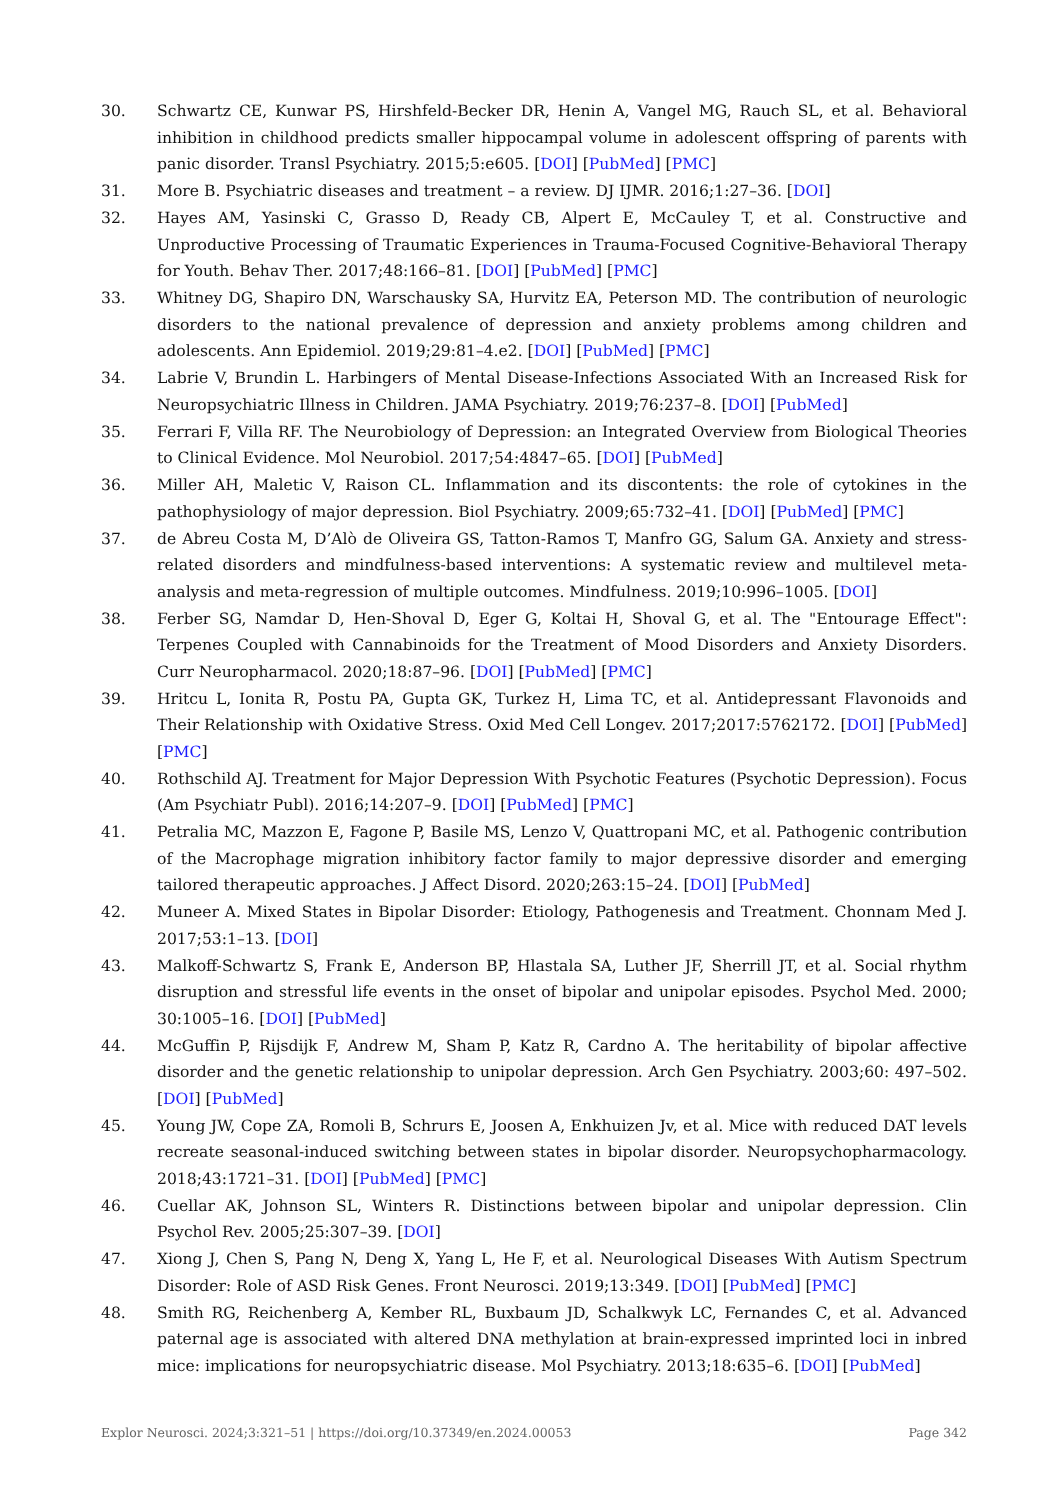30. Schwartz CE, Kunwar PS, Hirshfeld-Becker DR, Henin A, Vangel MG, Rauch SL, et al. Behavioral inhibition in childhood predicts smaller hippocampal volume in adolescent offspring of parents with panic disorder. Transl Psychiatry. 2015;5:e605. [DOI] [PubMed] [PMC]
31. More B. Psychiatric diseases and treatment – a review. DJ IJMR. 2016;1:27–36. [DOI]
32. Hayes AM, Yasinski C, Grasso D, Ready CB, Alpert E, McCauley T, et al. Constructive and Unproductive Processing of Traumatic Experiences in Trauma-Focused Cognitive-Behavioral Therapy for Youth. Behav Ther. 2017;48:166–81. [DOI] [PubMed] [PMC]
33. Whitney DG, Shapiro DN, Warschausky SA, Hurvitz EA, Peterson MD. The contribution of neurologic disorders to the national prevalence of depression and anxiety problems among children and adolescents. Ann Epidemiol. 2019;29:81–4.e2. [DOI] [PubMed] [PMC]
34. Labrie V, Brundin L. Harbingers of Mental Disease-Infections Associated With an Increased Risk for Neuropsychiatric Illness in Children. JAMA Psychiatry. 2019;76:237–8. [DOI] [PubMed]
35. Ferrari F, Villa RF. The Neurobiology of Depression: an Integrated Overview from Biological Theories to Clinical Evidence. Mol Neurobiol. 2017;54:4847–65. [DOI] [PubMed]
36. Miller AH, Maletic V, Raison CL. Inflammation and its discontents: the role of cytokines in the pathophysiology of major depression. Biol Psychiatry. 2009;65:732–41. [DOI] [PubMed] [PMC]
37. de Abreu Costa M, D’Alò de Oliveira GS, Tatton-Ramos T, Manfro GG, Salum GA. Anxiety and stress-related disorders and mindfulness-based interventions: A systematic review and multilevel meta-analysis and meta-regression of multiple outcomes. Mindfulness. 2019;10:996–1005. [DOI]
38. Ferber SG, Namdar D, Hen-Shoval D, Eger G, Koltai H, Shoval G, et al. The "Entourage Effect": Terpenes Coupled with Cannabinoids for the Treatment of Mood Disorders and Anxiety Disorders. Curr Neuropharmacol. 2020;18:87–96. [DOI] [PubMed] [PMC]
39. Hritcu L, Ionita R, Postu PA, Gupta GK, Turkez H, Lima TC, et al. Antidepressant Flavonoids and Their Relationship with Oxidative Stress. Oxid Med Cell Longev. 2017;2017:5762172. [DOI] [PubMed] [PMC]
40. Rothschild AJ. Treatment for Major Depression With Psychotic Features (Psychotic Depression). Focus (Am Psychiatr Publ). 2016;14:207–9. [DOI] [PubMed] [PMC]
41. Petralia MC, Mazzon E, Fagone P, Basile MS, Lenzo V, Quattropani MC, et al. Pathogenic contribution of the Macrophage migration inhibitory factor family to major depressive disorder and emerging tailored therapeutic approaches. J Affect Disord. 2020;263:15–24. [DOI] [PubMed]
42. Muneer A. Mixed States in Bipolar Disorder: Etiology, Pathogenesis and Treatment. Chonnam Med J. 2017;53:1–13. [DOI]
43. Malkoff-Schwartz S, Frank E, Anderson BP, Hlastala SA, Luther JF, Sherrill JT, et al. Social rhythm disruption and stressful life events in the onset of bipolar and unipolar episodes. Psychol Med. 2000; 30:1005–16. [DOI] [PubMed]
44. McGuffin P, Rijsdijk F, Andrew M, Sham P, Katz R, Cardno A. The heritability of bipolar affective disorder and the genetic relationship to unipolar depression. Arch Gen Psychiatry. 2003;60: 497–502. [DOI] [PubMed]
45. Young JW, Cope ZA, Romoli B, Schrurs E, Joosen A, Enkhuizen Jv, et al. Mice with reduced DAT levels recreate seasonal-induced switching between states in bipolar disorder. Neuropsychopharmacology. 2018;43:1721–31. [DOI] [PubMed] [PMC]
46. Cuellar AK, Johnson SL, Winters R. Distinctions between bipolar and unipolar depression. Clin Psychol Rev. 2005;25:307–39. [DOI]
47. Xiong J, Chen S, Pang N, Deng X, Yang L, He F, et al. Neurological Diseases With Autism Spectrum Disorder: Role of ASD Risk Genes. Front Neurosci. 2019;13:349. [DOI] [PubMed] [PMC]
48. Smith RG, Reichenberg A, Kember RL, Buxbaum JD, Schalkwyk LC, Fernandes C, et al. Advanced paternal age is associated with altered DNA methylation at brain-expressed imprinted loci in inbred mice: implications for neuropsychiatric disease. Mol Psychiatry. 2013;18:635–6. [DOI] [PubMed]
Explor Neurosci. 2024;3:321–51 | https://doi.org/10.37349/en.2024.00053 Page 342